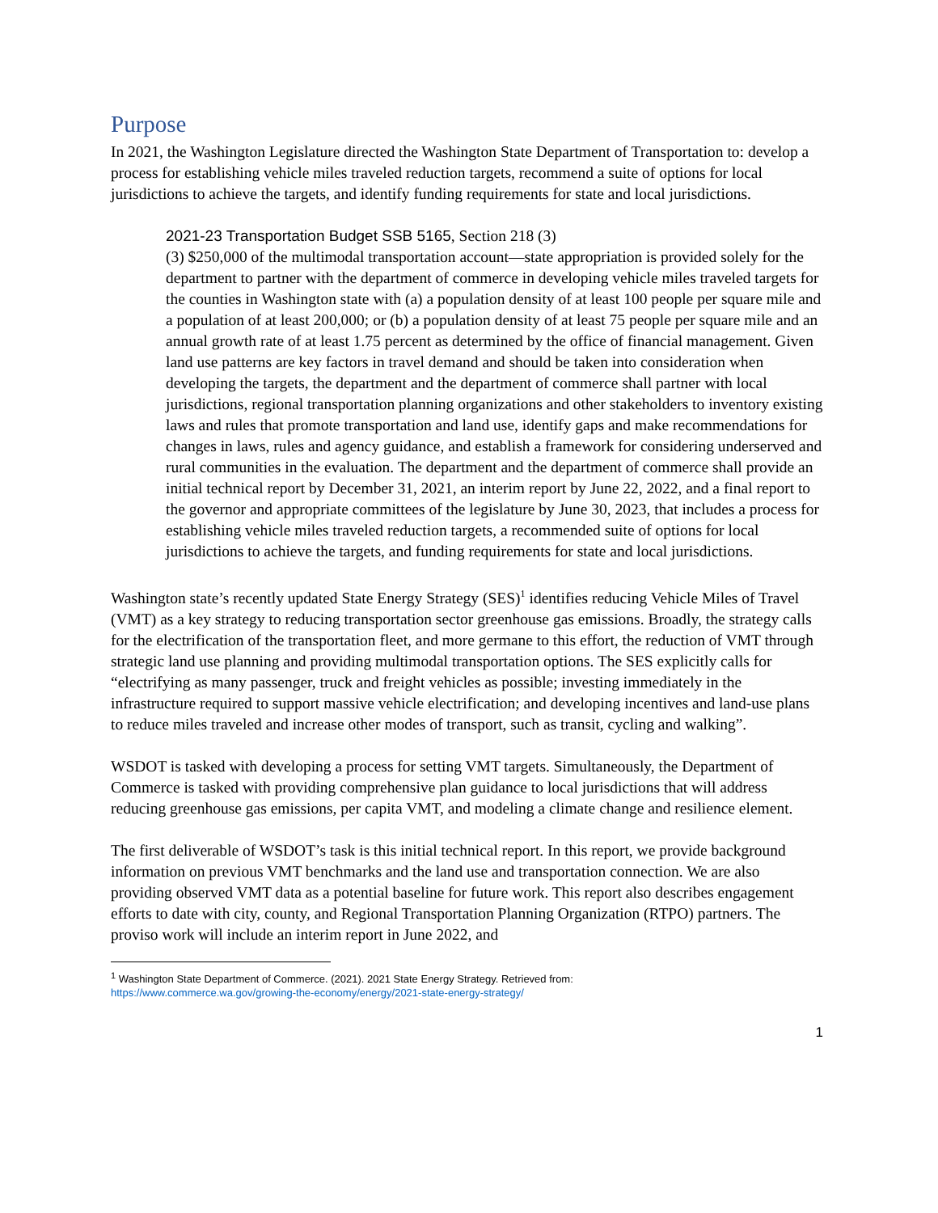Purpose
In 2021, the Washington Legislature directed the Washington State Department of Transportation to: develop a process for establishing vehicle miles traveled reduction targets, recommend a suite of options for local jurisdictions to achieve the targets, and identify funding requirements for state and local jurisdictions.
2021-23 Transportation Budget SSB 5165, Section 218 (3)
(3) $250,000 of the multimodal transportation account—state appropriation is provided solely for the department to partner with the department of commerce in developing vehicle miles traveled targets for the counties in Washington state with (a) a population density of at least 100 people per square mile and a population of at least 200,000; or (b) a population density of at least 75 people per square mile and an annual growth rate of at least 1.75 percent as determined by the office of financial management. Given land use patterns are key factors in travel demand and should be taken into consideration when developing the targets, the department and the department of commerce shall partner with local jurisdictions, regional transportation planning organizations and other stakeholders to inventory existing laws and rules that promote transportation and land use, identify gaps and make recommendations for changes in laws, rules and agency guidance, and establish a framework for considering underserved and rural communities in the evaluation. The department and the department of commerce shall provide an initial technical report by December 31, 2021, an interim report by June 22, 2022, and a final report to the governor and appropriate committees of the legislature by June 30, 2023, that includes a process for establishing vehicle miles traveled reduction targets, a recommended suite of options for local jurisdictions to achieve the targets, and funding requirements for state and local jurisdictions.
Washington state’s recently updated State Energy Strategy (SES)<sup>1</sup> identifies reducing Vehicle Miles of Travel (VMT) as a key strategy to reducing transportation sector greenhouse gas emissions. Broadly, the strategy calls for the electrification of the transportation fleet, and more germane to this effort, the reduction of VMT through strategic land use planning and providing multimodal transportation options. The SES explicitly calls for “electrifying as many passenger, truck and freight vehicles as possible; investing immediately in the infrastructure required to support massive vehicle electrification; and developing incentives and land-use plans to reduce miles traveled and increase other modes of transport, such as transit, cycling and walking”.
WSDOT is tasked with developing a process for setting VMT targets. Simultaneously, the Department of Commerce is tasked with providing comprehensive plan guidance to local jurisdictions that will address reducing greenhouse gas emissions, per capita VMT, and modeling a climate change and resilience element.
The first deliverable of WSDOT’s task is this initial technical report. In this report, we provide background information on previous VMT benchmarks and the land use and transportation connection. We are also providing observed VMT data as a potential baseline for future work. This report also describes engagement efforts to date with city, county, and Regional Transportation Planning Organization (RTPO) partners. The proviso work will include an interim report in June 2022, and
<sup>1</sup> Washington State Department of Commerce. (2021). 2021 State Energy Strategy. Retrieved from:
https://www.commerce.wa.gov/growing-the-economy/energy/2021-state-energy-strategy/
1